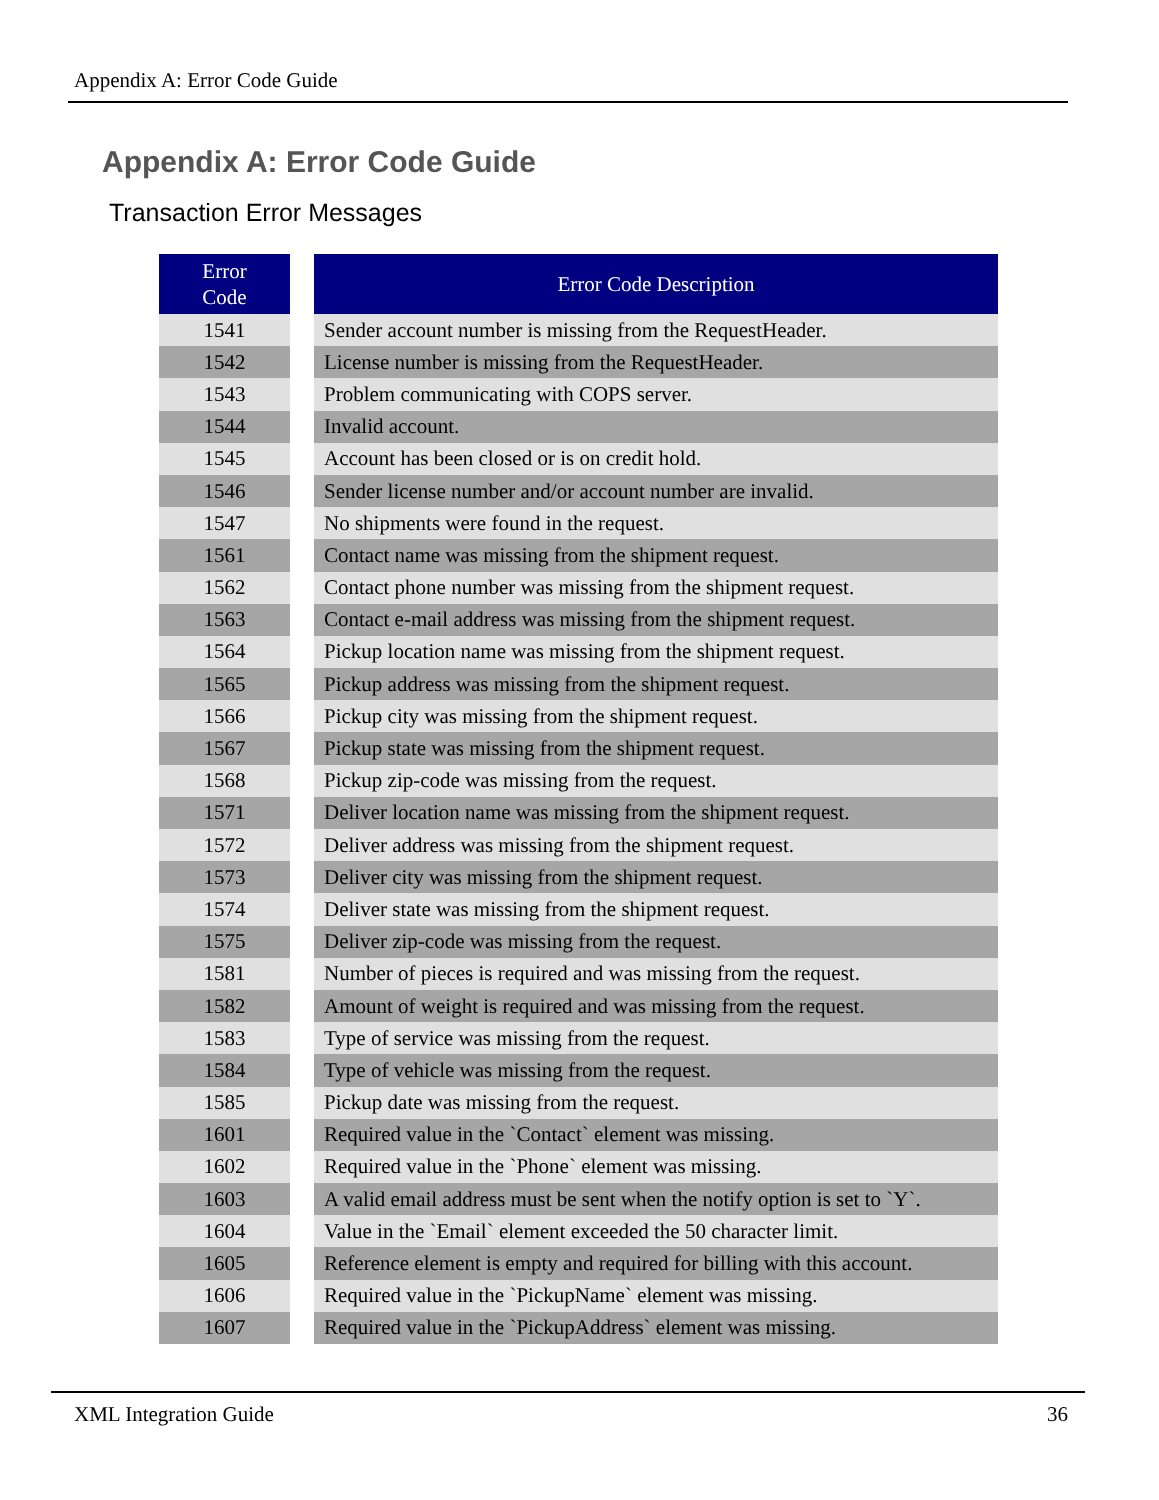Appendix A: Error Code Guide
Appendix A: Error Code Guide
Transaction Error Messages
| Error Code | | Error Code Description |
| --- | --- | --- |
| 1541 | | Sender account number is missing from the RequestHeader. |
| 1542 | | License number is missing from the RequestHeader. |
| 1543 | | Problem communicating with COPS server. |
| 1544 | | Invalid account. |
| 1545 | | Account has been closed or is on credit hold. |
| 1546 | | Sender license number and/or account number are invalid. |
| 1547 | | No shipments were found in the request. |
| 1561 | | Contact name was missing from the shipment request. |
| 1562 | | Contact phone number was missing from the shipment request. |
| 1563 | | Contact e-mail address was missing from the shipment request. |
| 1564 | | Pickup location name was missing from the shipment request. |
| 1565 | | Pickup address was missing from the shipment request. |
| 1566 | | Pickup city was missing from the shipment request. |
| 1567 | | Pickup state was missing from the shipment request. |
| 1568 | | Pickup zip-code was missing from the request. |
| 1571 | | Deliver location name was missing from the shipment request. |
| 1572 | | Deliver address was missing from the shipment request. |
| 1573 | | Deliver city was missing from the shipment request. |
| 1574 | | Deliver state was missing from the shipment request. |
| 1575 | | Deliver zip-code was missing from the request. |
| 1581 | | Number of pieces is required and was missing from the request. |
| 1582 | | Amount of weight is required and was missing from the request. |
| 1583 | | Type of service was missing from the request. |
| 1584 | | Type of vehicle was missing from the request. |
| 1585 | | Pickup date was missing from the request. |
| 1601 | | Required value in the `Contact` element was missing. |
| 1602 | | Required value in the `Phone` element was missing. |
| 1603 | | A valid email address must be sent when the notify option is set to `Y`. |
| 1604 | | Value in the `Email` element exceeded the 50 character limit. |
| 1605 | | Reference element is empty and required for billing with this account. |
| 1606 | | Required value in the `PickupName` element was missing. |
| 1607 | | Required value in the `PickupAddress` element was missing. |
XML Integration Guide 36